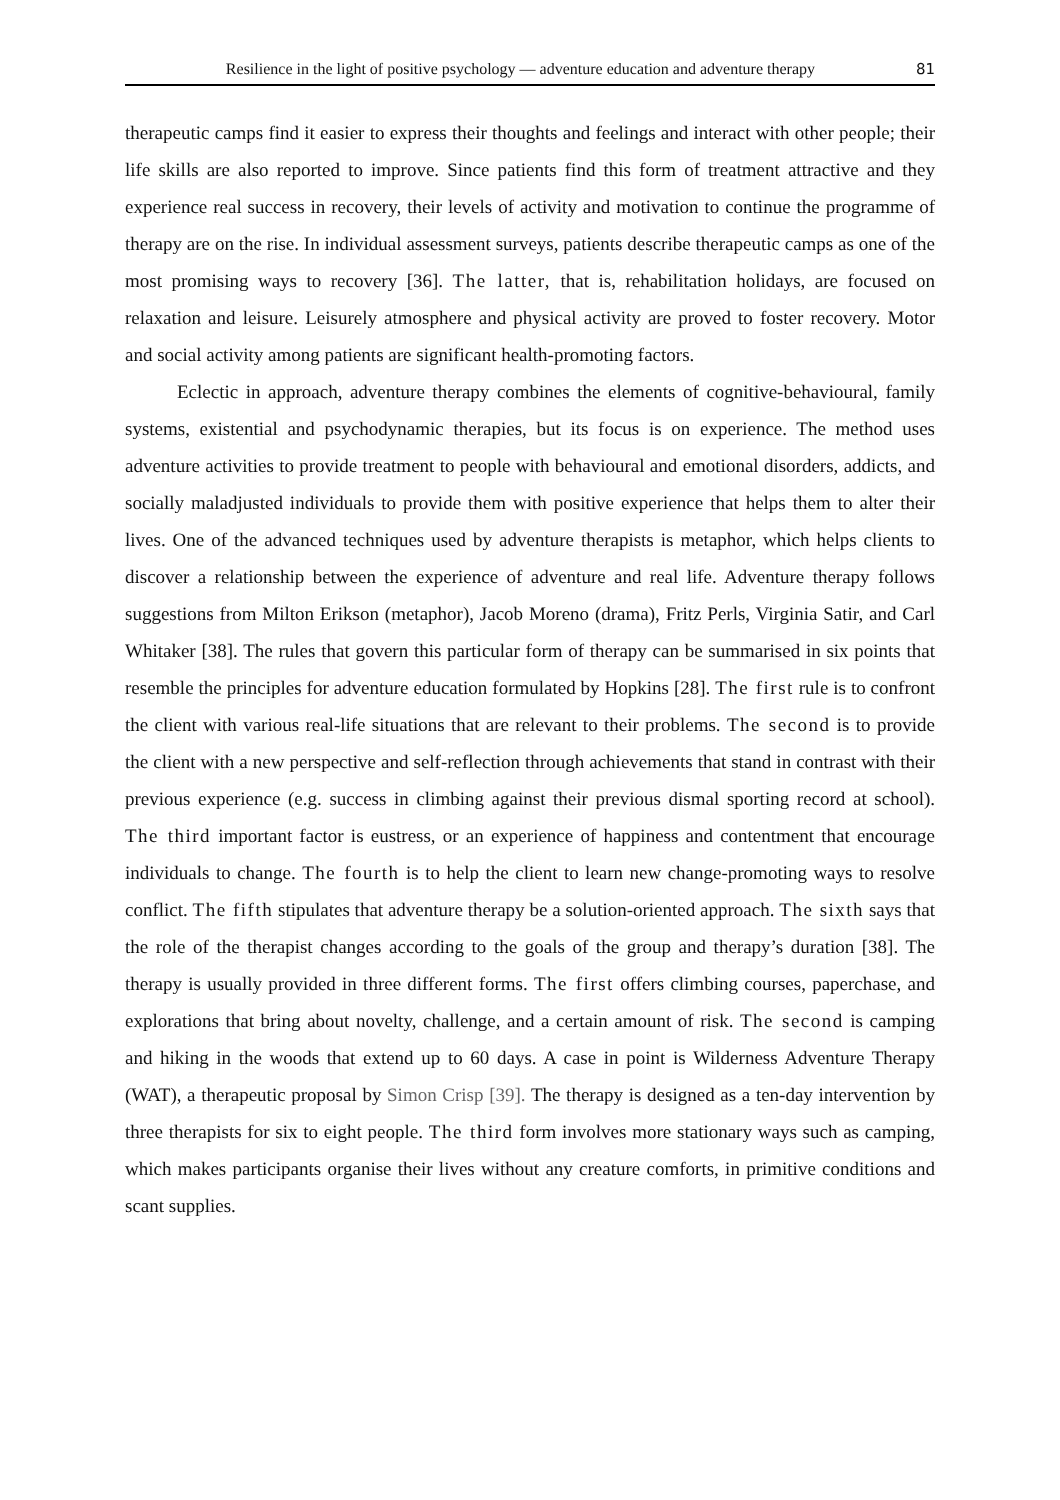Resilience in the light of positive psychology — adventure education and adventure therapy 81
therapeutic camps find it easier to express their thoughts and feelings and interact with other people; their life skills are also reported to improve. Since patients find this form of treatment attractive and they experience real success in recovery, their levels of activity and motivation to continue the programme of therapy are on the rise. In individual assessment surveys, patients describe therapeutic camps as one of the most promising ways to recovery [36]. The latter, that is, rehabilitation holidays, are focused on relaxation and leisure. Leisurely atmosphere and physical activity are proved to foster recovery. Motor and social activity among patients are significant health-promoting factors.
Eclectic in approach, adventure therapy combines the elements of cognitive-behavioural, family systems, existential and psychodynamic therapies, but its focus is on experience. The method uses adventure activities to provide treatment to people with behavioural and emotional disorders, addicts, and socially maladjusted individuals to provide them with positive experience that helps them to alter their lives. One of the advanced techniques used by adventure therapists is metaphor, which helps clients to discover a relationship between the experience of adventure and real life. Adventure therapy follows suggestions from Milton Erikson (metaphor), Jacob Moreno (drama), Fritz Perls, Virginia Satir, and Carl Whitaker [38]. The rules that govern this particular form of therapy can be summarised in six points that resemble the principles for adventure education formulated by Hopkins [28]. The first rule is to confront the client with various real-life situations that are relevant to their problems. The second is to provide the client with a new perspective and self-reflection through achievements that stand in contrast with their previous experience (e.g. success in climbing against their previous dismal sporting record at school). The third important factor is eustress, or an experience of happiness and contentment that encourage individuals to change. The fourth is to help the client to learn new change-promoting ways to resolve conflict. The fifth stipulates that adventure therapy be a solution-oriented approach. The sixth says that the role of the therapist changes according to the goals of the group and therapy’s duration [38]. The therapy is usually provided in three different forms. The first offers climbing courses, paperchase, and explorations that bring about novelty, challenge, and a certain amount of risk. The second is camping and hiking in the woods that extend up to 60 days. A case in point is Wilderness Adventure Therapy (WAT), a therapeutic proposal by Simon Crisp [39]. The therapy is designed as a ten-day intervention by three therapists for six to eight people. The third form involves more stationary ways such as camping, which makes participants organise their lives without any creature comforts, in primitive conditions and scant supplies.